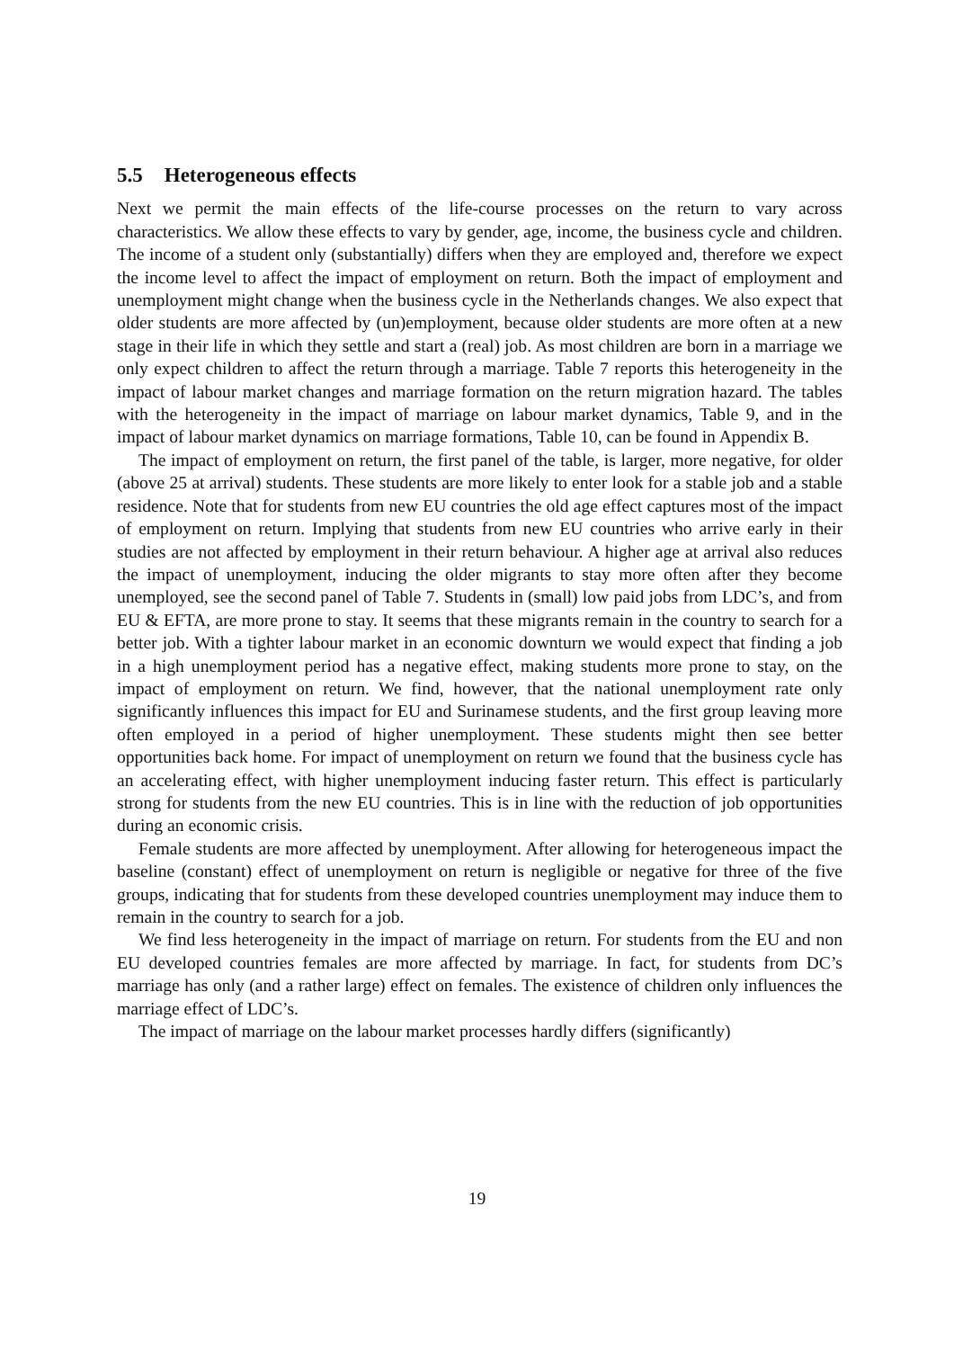5.5 Heterogeneous effects
Next we permit the main effects of the life-course processes on the return to vary across characteristics. We allow these effects to vary by gender, age, income, the business cycle and children. The income of a student only (substantially) differs when they are employed and, therefore we expect the income level to affect the impact of employment on return. Both the impact of employment and unemployment might change when the business cycle in the Netherlands changes. We also expect that older students are more affected by (un)employment, because older students are more often at a new stage in their life in which they settle and start a (real) job. As most children are born in a marriage we only expect children to affect the return through a marriage. Table 7 reports this heterogeneity in the impact of labour market changes and marriage formation on the return migration hazard. The tables with the heterogeneity in the impact of marriage on labour market dynamics, Table 9, and in the impact of labour market dynamics on marriage formations, Table 10, can be found in Appendix B.
The impact of employment on return, the first panel of the table, is larger, more negative, for older (above 25 at arrival) students. These students are more likely to enter look for a stable job and a stable residence. Note that for students from new EU countries the old age effect captures most of the impact of employment on return. Implying that students from new EU countries who arrive early in their studies are not affected by employment in their return behaviour. A higher age at arrival also reduces the impact of unemployment, inducing the older migrants to stay more often after they become unemployed, see the second panel of Table 7. Students in (small) low paid jobs from LDC’s, and from EU & EFTA, are more prone to stay. It seems that these migrants remain in the country to search for a better job. With a tighter labour market in an economic downturn we would expect that finding a job in a high unemployment period has a negative effect, making students more prone to stay, on the impact of employment on return. We find, however, that the national unemployment rate only significantly influences this impact for EU and Surinamese students, and the first group leaving more often employed in a period of higher unemployment. These students might then see better opportunities back home. For impact of unemployment on return we found that the business cycle has an accelerating effect, with higher unemployment inducing faster return. This effect is particularly strong for students from the new EU countries. This is in line with the reduction of job opportunities during an economic crisis.
Female students are more affected by unemployment. After allowing for heterogeneous impact the baseline (constant) effect of unemployment on return is negligible or negative for three of the five groups, indicating that for students from these developed countries unemployment may induce them to remain in the country to search for a job.
We find less heterogeneity in the impact of marriage on return. For students from the EU and non EU developed countries females are more affected by marriage. In fact, for students from DC’s marriage has only (and a rather large) effect on females. The existence of children only influences the marriage effect of LDC’s.
The impact of marriage on the labour market processes hardly differs (significantly)
19